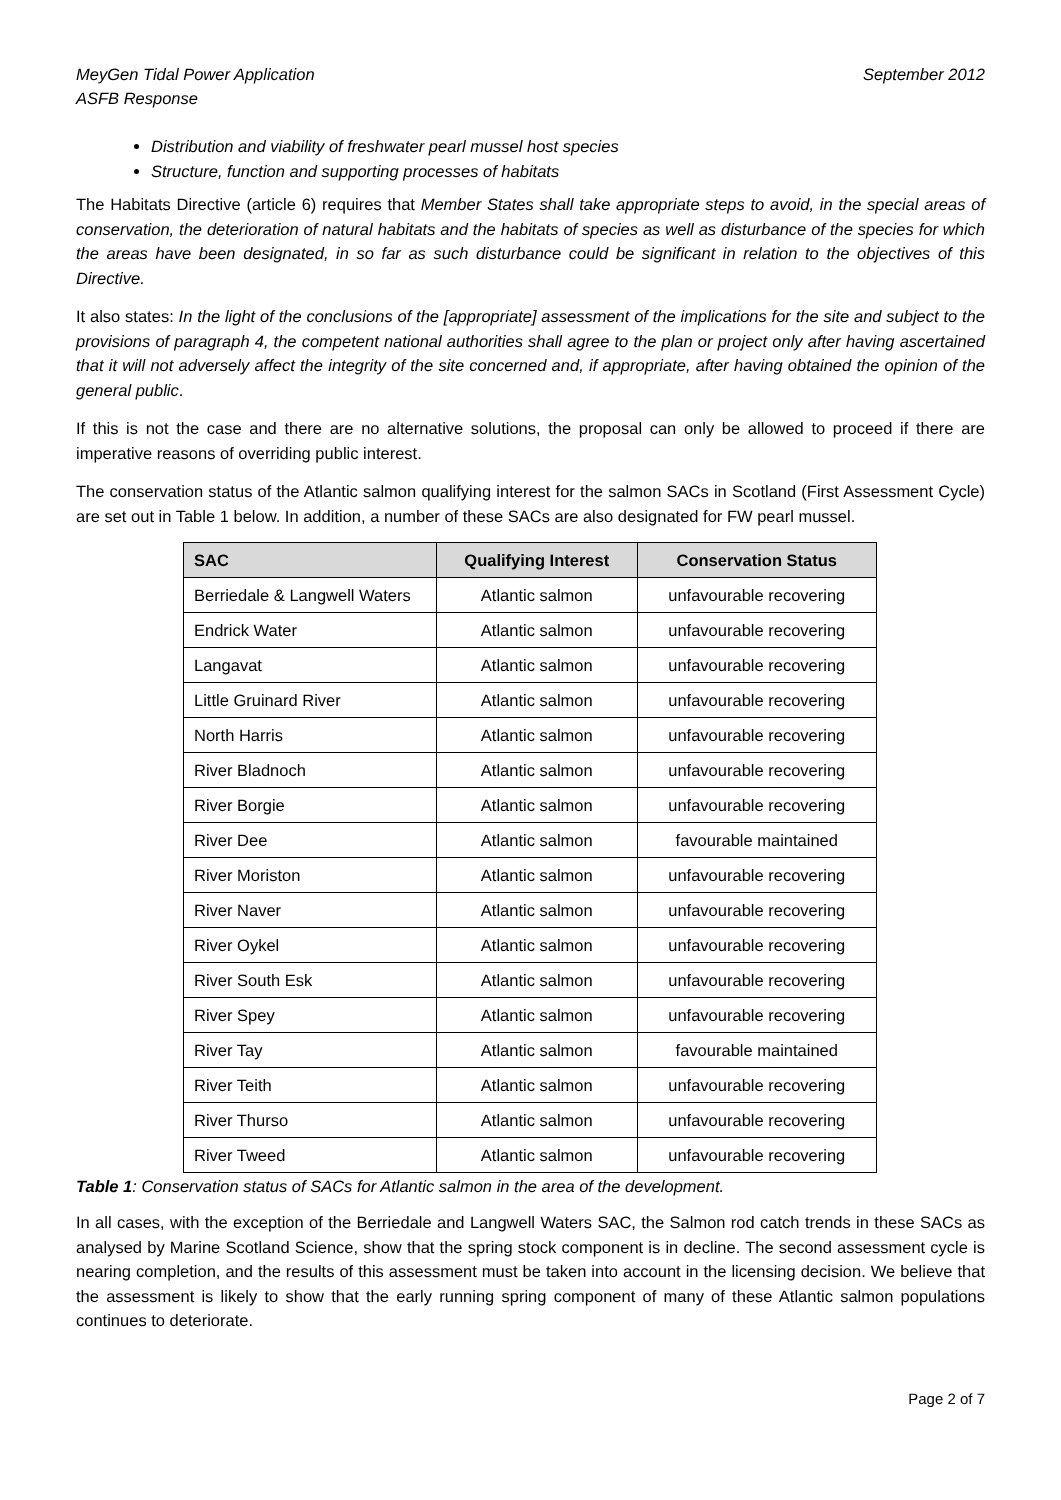MeyGen Tidal Power Application
ASFB Response
September 2012
Distribution and viability of freshwater pearl mussel host species
Structure, function and supporting processes of habitats
The Habitats Directive (article 6) requires that Member States shall take appropriate steps to avoid, in the special areas of conservation, the deterioration of natural habitats and the habitats of species as well as disturbance of the species for which the areas have been designated, in so far as such disturbance could be significant in relation to the objectives of this Directive.
It also states: In the light of the conclusions of the [appropriate] assessment of the implications for the site and subject to the provisions of paragraph 4, the competent national authorities shall agree to the plan or project only after having ascertained that it will not adversely affect the integrity of the site concerned and, if appropriate, after having obtained the opinion of the general public.
If this is not the case and there are no alternative solutions, the proposal can only be allowed to proceed if there are imperative reasons of overriding public interest.
The conservation status of the Atlantic salmon qualifying interest for the salmon SACs in Scotland (First Assessment Cycle) are set out in Table 1 below. In addition, a number of these SACs are also designated for FW pearl mussel.
| SAC | Qualifying Interest | Conservation Status |
| --- | --- | --- |
| Berriedale & Langwell Waters | Atlantic salmon | unfavourable recovering |
| Endrick Water | Atlantic salmon | unfavourable recovering |
| Langavat | Atlantic salmon | unfavourable recovering |
| Little Gruinard River | Atlantic salmon | unfavourable recovering |
| North Harris | Atlantic salmon | unfavourable recovering |
| River Bladnoch | Atlantic salmon | unfavourable recovering |
| River Borgie | Atlantic salmon | unfavourable recovering |
| River Dee | Atlantic salmon | favourable maintained |
| River Moriston | Atlantic salmon | unfavourable recovering |
| River Naver | Atlantic salmon | unfavourable recovering |
| River Oykel | Atlantic salmon | unfavourable recovering |
| River South Esk | Atlantic salmon | unfavourable recovering |
| River Spey | Atlantic salmon | unfavourable recovering |
| River Tay | Atlantic salmon | favourable maintained |
| River Teith | Atlantic salmon | unfavourable recovering |
| River Thurso | Atlantic salmon | unfavourable recovering |
| River Tweed | Atlantic salmon | unfavourable recovering |
Table 1: Conservation status of SACs for Atlantic salmon in the area of the development.
In all cases, with the exception of the Berriedale and Langwell Waters SAC, the Salmon rod catch trends in these SACs as analysed by Marine Scotland Science, show that the spring stock component is in decline. The second assessment cycle is nearing completion, and the results of this assessment must be taken into account in the licensing decision. We believe that the assessment is likely to show that the early running spring component of many of these Atlantic salmon populations continues to deteriorate.
Page 2 of 7